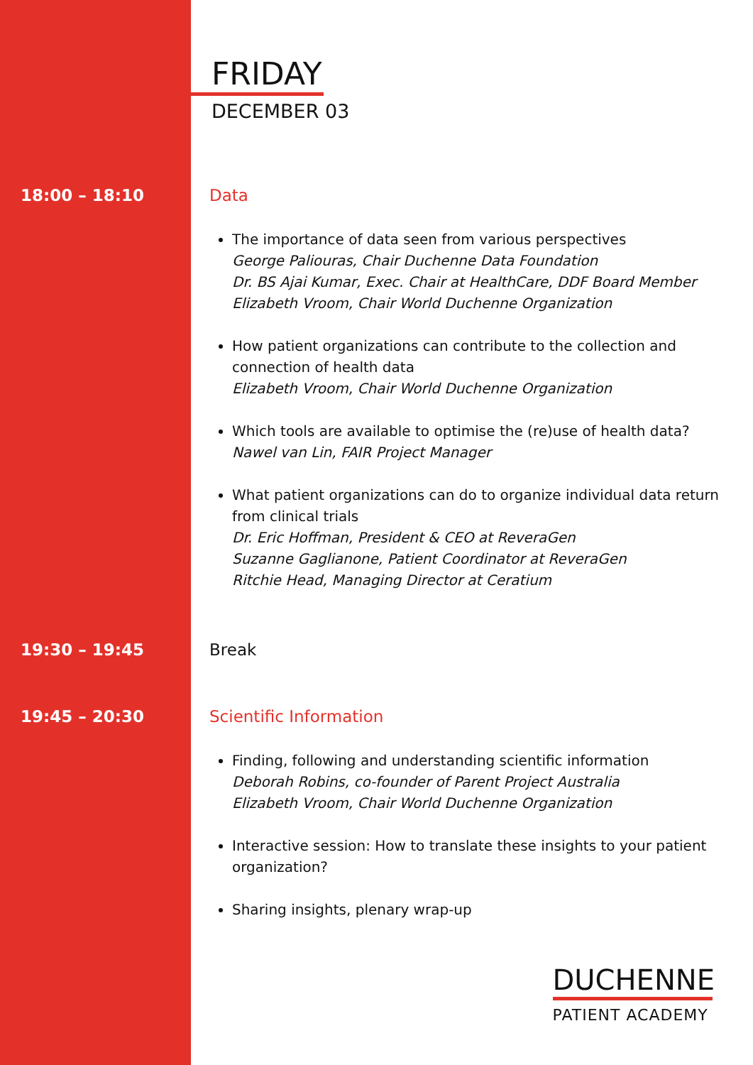FRIDAY
DECEMBER 03
18:00 – 18:10 Data
The importance of data seen from various perspectives
George Paliouras, Chair Duchenne Data Foundation
Dr. BS Ajai Kumar, Exec. Chair at HealthCare, DDF Board Member
Elizabeth Vroom, Chair World Duchenne Organization
How patient organizations can contribute to the collection and connection of health data
Elizabeth Vroom, Chair World Duchenne Organization
Which tools are available to optimise the (re)use of health data?
Nawel van Lin, FAIR Project Manager
What patient organizations can do to organize individual data return from clinical trials
Dr. Eric Hoffman, President & CEO at ReveraGen
Suzanne Gaglianone, Patient Coordinator at ReveraGen
Ritchie Head, Managing Director at Ceratium
19:30 – 19:45 Break
19:45 – 20:30 Scientific Information
Finding, following and understanding scientific information
Deborah Robins, co-founder of Parent Project Australia
Elizabeth Vroom, Chair World Duchenne Organization
Interactive session: How to translate these insights to your patient organization?
Sharing insights, plenary wrap-up
DUCHENNE
PATIENT ACADEMY